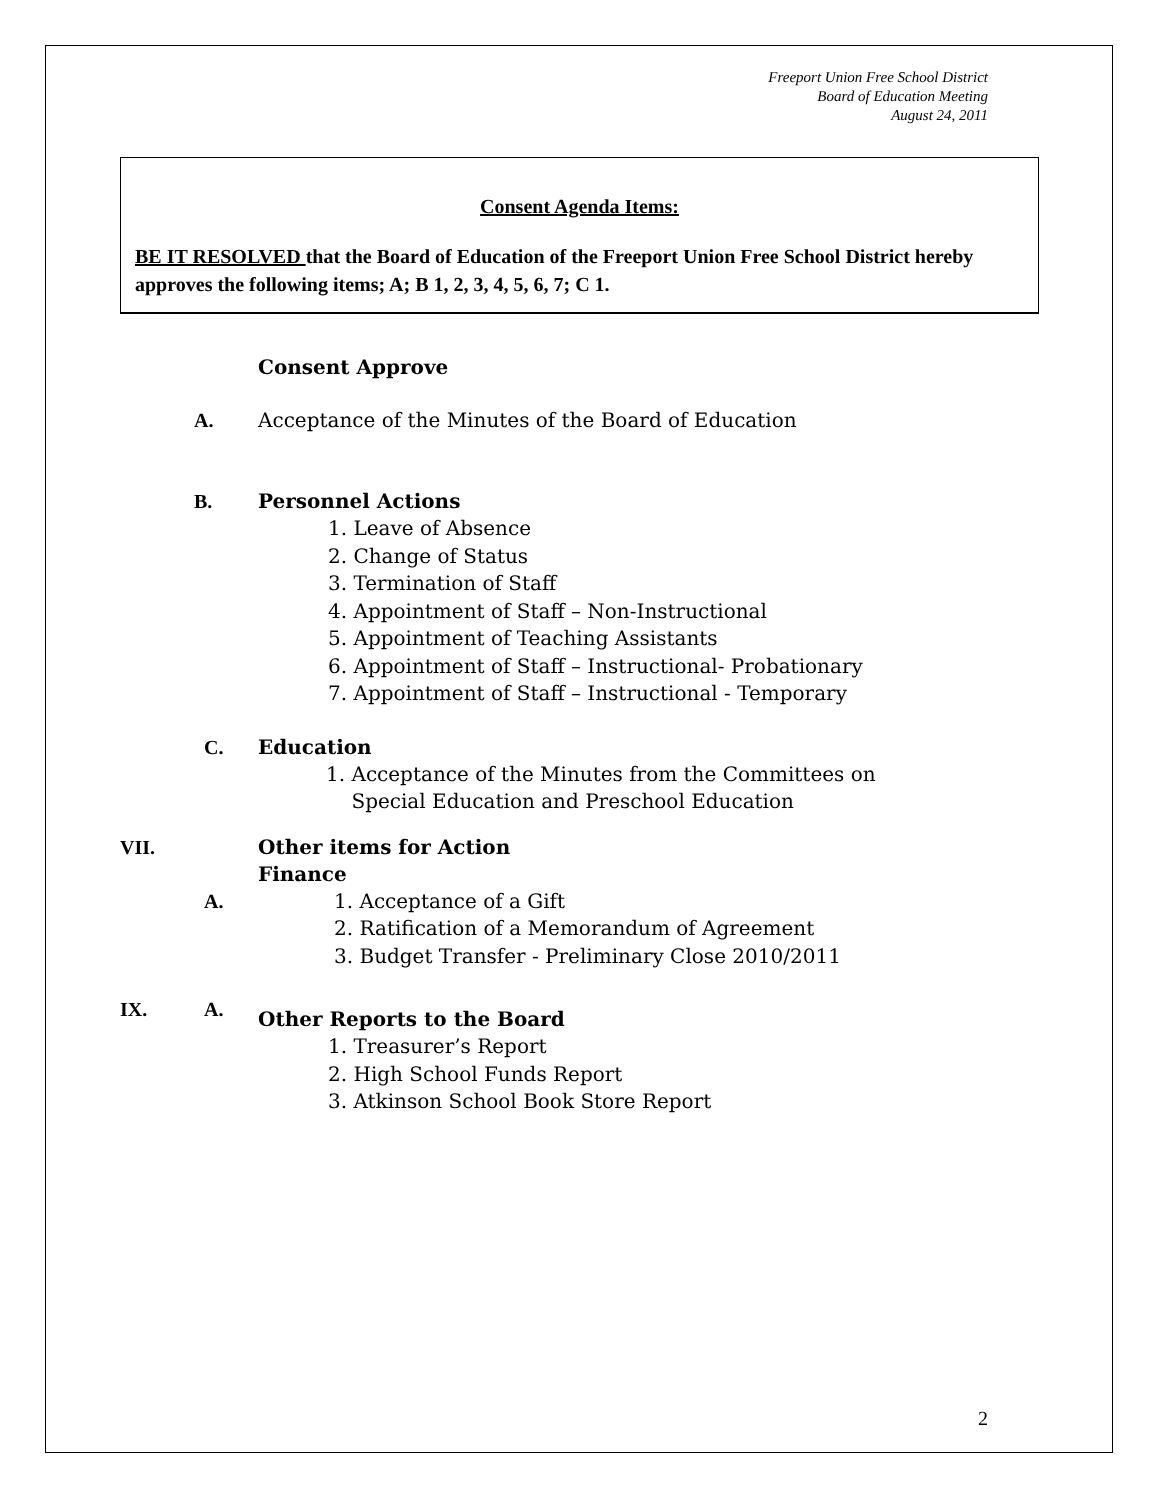Freeport Union Free School District
Board of Education Meeting
August 24, 2011
Consent Agenda Items:
BE IT RESOLVED that the Board of Education of the Freeport Union Free School District hereby approves the following items; A; B 1, 2, 3, 4, 5, 6, 7; C 1.
Consent Approve
A. Acceptance of the Minutes of the Board of Education
B. Personnel Actions
1. Leave of Absence
2. Change of Status
3. Termination of Staff
4. Appointment of Staff – Non-Instructional
5. Appointment of Teaching Assistants
6. Appointment of Staff – Instructional- Probationary
7. Appointment of Staff – Instructional - Temporary
C. Education
1. Acceptance of the Minutes from the Committees on
Special Education and Preschool Education
VII. Other items for Action
Finance
A.
1. Acceptance of a Gift
2. Ratification of a Memorandum of Agreement
3. Budget Transfer - Preliminary Close 2010/2011
IX. A.
Other Reports to the Board
1. Treasurer’s Report
2. High School Funds Report
3. Atkinson School Book Store Report
2